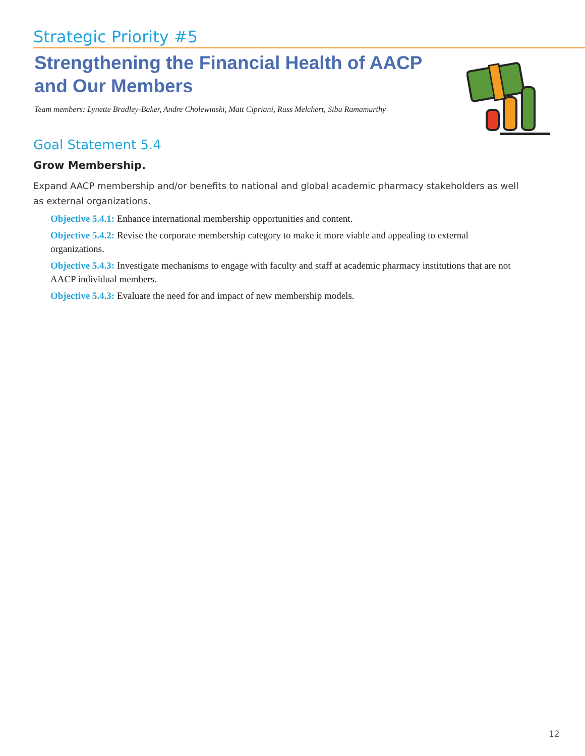Strategic Priority #5
Strengthening the Financial Health of AACP and Our Members
Team members: Lynette Bradley-Baker, Andre Cholewinski, Matt Cipriani, Russ Melchert, Sibu Ramamurthy
Goal Statement 5.4
Grow Membership.
Expand AACP membership and/or benefits to national and global academic pharmacy stakeholders as well as external organizations.
Objective 5.4.1: Enhance international membership opportunities and content.
Objective 5.4.2: Revise the corporate membership category to make it more viable and appealing to external organizations.
Objective 5.4.3: Investigate mechanisms to engage with faculty and staff at academic pharmacy institutions that are not AACP individual members.
Objective 5.4.3: Evaluate the need for and impact of new membership models.
12